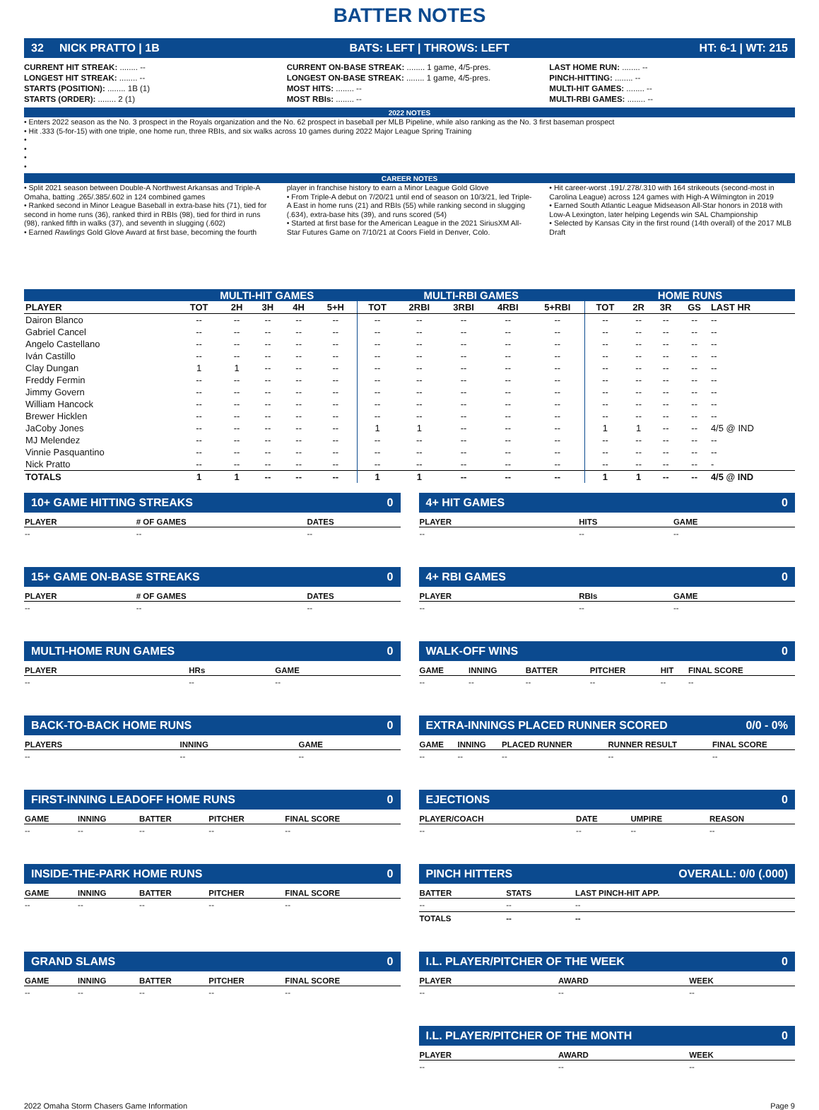BATTER NOTES
32 NICK PRATTO | 1B BATS: LEFT | THROWS: LEFT HT: 6-1 | WT: 215
CURRENT HIT STREAK: ........ --
LONGEST HIT STREAK: ........ --
STARTS (POSITION): ........ 1B (1)
STARTS (ORDER): ........ 2 (1)
CURRENT ON-BASE STREAK: ........ 1 game, 4/5-pres.
LONGEST ON-BASE STREAK: ........ 1 game, 4/5-pres.
MOST HITS: ........ --
MOST RBIs: ........ --
LAST HOME RUN: ........ --
PINCH-HITTING: ........ --
MULTI-HIT GAMES: ........ --
MULTI-RBI GAMES: ........ --
2022 NOTES
• Enters 2022 season as the No. 3 prospect in the Royals organization and the No. 62 prospect in baseball per MLB Pipeline, while also ranking as the No. 3 first baseman prospect
• Hit .333 (5-for-15) with one triple, one home run, three RBIs, and six walks across 10 games during 2022 Major League Spring Training
•
•
•
•
CAREER NOTES
• Split 2021 season between Double-A Northwest Arkansas and Triple-A Omaha, batting .265/.385/.602 in 124 combined games
• Ranked second in Minor League Baseball in extra-base hits (71), tied for second in home runs (36), ranked third in RBIs (98), tied for third in runs (98), ranked fifth in walks (37), and seventh in slugging (.602)
• Earned Rawlings Gold Glove Award at first base, becoming the fourth player in franchise history to earn a Minor League Gold Glove
• From Triple-A debut on 7/20/21 until end of season on 10/3/21, led Triple-A East in home runs (21) and RBIs (55) while ranking second in slugging (.634), extra-base hits (39), and runs scored (54)
• Started at first base for the American League in the 2021 SiriusXM All-Star Futures Game on 7/10/21 at Coors Field in Denver, Colo.
• Hit career-worst .191/.278/.310 with 164 strikeouts (second-most in Carolina League) across 124 games with High-A Wilmington in 2019
• Earned South Atlantic League Midseason All-Star honors in 2018 with Low-A Lexington, later helping Legends win SAL Championship
• Selected by Kansas City in the first round (14th overall) of the 2017 MLB Draft
| | MULTI-HIT GAMES | | | | | MULTI-RBI GAMES | | | | | HOME RUNS | | | | |
| PLAYER | TOT | 2H | 3H | 4H | 5+H | TOT | 2RBI | 3RBI | 4RBI | 5+RBI | TOT | 2R | 3R | GS | LAST HR |
| Dairon Blanco | -- | -- | -- | -- | -- | -- | -- | -- | -- | -- | -- | -- | -- | -- | -- |
| Gabriel Cancel | -- | -- | -- | -- | -- | -- | -- | -- | -- | -- | -- | -- | -- | -- | -- |
| Angelo Castellano | -- | -- | -- | -- | -- | -- | -- | -- | -- | -- | -- | -- | -- | -- | -- |
| Iván Castillo | -- | -- | -- | -- | -- | -- | -- | -- | -- | -- | -- | -- | -- | -- | -- |
| Clay Dungan | 1 | 1 | -- | -- | -- | -- | -- | -- | -- | -- | -- | -- | -- | -- | -- |
| Freddy Fermin | -- | -- | -- | -- | -- | -- | -- | -- | -- | -- | -- | -- | -- | -- | -- |
| Jimmy Govern | -- | -- | -- | -- | -- | -- | -- | -- | -- | -- | -- | -- | -- | -- | -- |
| William Hancock | -- | -- | -- | -- | -- | -- | -- | -- | -- | -- | -- | -- | -- | -- | -- |
| Brewer Hicklen | -- | -- | -- | -- | -- | -- | -- | -- | -- | -- | -- | -- | -- | -- | -- |
| JaCoby Jones | -- | -- | -- | -- | -- | 1 | 1 | -- | -- | -- | 1 | 1 | -- | -- | 4/5 @ IND |
| MJ Melendez | -- | -- | -- | -- | -- | -- | -- | -- | -- | -- | -- | -- | -- | -- | -- |
| Vinnie Pasquantino | -- | -- | -- | -- | -- | -- | -- | -- | -- | -- | -- | -- | -- | -- | -- |
| Nick Pratto | -- | -- | -- | -- | -- | -- | -- | -- | -- | -- | -- | -- | -- | -- | - |
| TOTALS | 1 | 1 | -- | -- | -- | 1 | 1 | -- | -- | -- | 1 | 1 | -- | -- | 4/5 @ IND |
10+ GAME HITTING STREAKS 0
| PLAYER | # OF GAMES | DATES |
| --- | --- | --- |
| -- | -- | -- |
4+ HIT GAMES 0
| PLAYER | HITS | GAME |
| --- | --- | --- |
| -- | -- | -- |
15+ GAME ON-BASE STREAKS 0
| PLAYER | # OF GAMES | DATES |
| --- | --- | --- |
| -- | -- | -- |
4+ RBI GAMES 0
| PLAYER | RBIs | GAME |
| --- | --- | --- |
| -- | -- | -- |
MULTI-HOME RUN GAMES 0
| PLAYER | HRs | GAME |
| --- | --- | --- |
| -- | -- | -- |
WALK-OFF WINS 0
| GAME | INNING | BATTER | PITCHER | HIT | FINAL SCORE |
| --- | --- | --- | --- | --- | --- |
| -- | -- | -- | -- | -- | -- |
BACK-TO-BACK HOME RUNS 0
| PLAYERS | INNING | GAME |
| --- | --- | --- |
| -- | -- | -- |
EXTRA-INNINGS PLACED RUNNER SCORED 0/0 - 0%
| GAME | INNING | PLACED RUNNER | RUNNER RESULT | FINAL SCORE |
| --- | --- | --- | --- | --- |
| -- | -- | -- | -- | -- |
FIRST-INNING LEADOFF HOME RUNS 0
| GAME | INNING | BATTER | PITCHER | FINAL SCORE |
| --- | --- | --- | --- | --- |
| -- | -- | -- | -- | -- |
EJECTIONS 0
| PLAYER/COACH | DATE | UMPIRE | REASON |
| --- | --- | --- | --- |
| -- | -- | -- | -- |
INSIDE-THE-PARK HOME RUNS 0
| GAME | INNING | BATTER | PITCHER | FINAL SCORE |
| --- | --- | --- | --- | --- |
| -- | -- | -- | -- | -- |
PINCH HITTERS OVERALL: 0/0 (.000)
| BATTER | STATS | LAST PINCH-HIT APP. |
| --- | --- | --- |
| -- | -- | -- |
| TOTALS | -- | -- |
GRAND SLAMS 0
| GAME | INNING | BATTER | PITCHER | FINAL SCORE |
| --- | --- | --- | --- | --- |
| -- | -- | -- | -- | -- |
I.L. PLAYER/PITCHER OF THE WEEK 0
| PLAYER | AWARD | WEEK |
| --- | --- | --- |
| -- | -- | -- |
I.L. PLAYER/PITCHER OF THE MONTH 0
| PLAYER | AWARD | WEEK |
| --- | --- | --- |
| -- | -- | -- |
2022 Omaha Storm Chasers Game Information Page 9